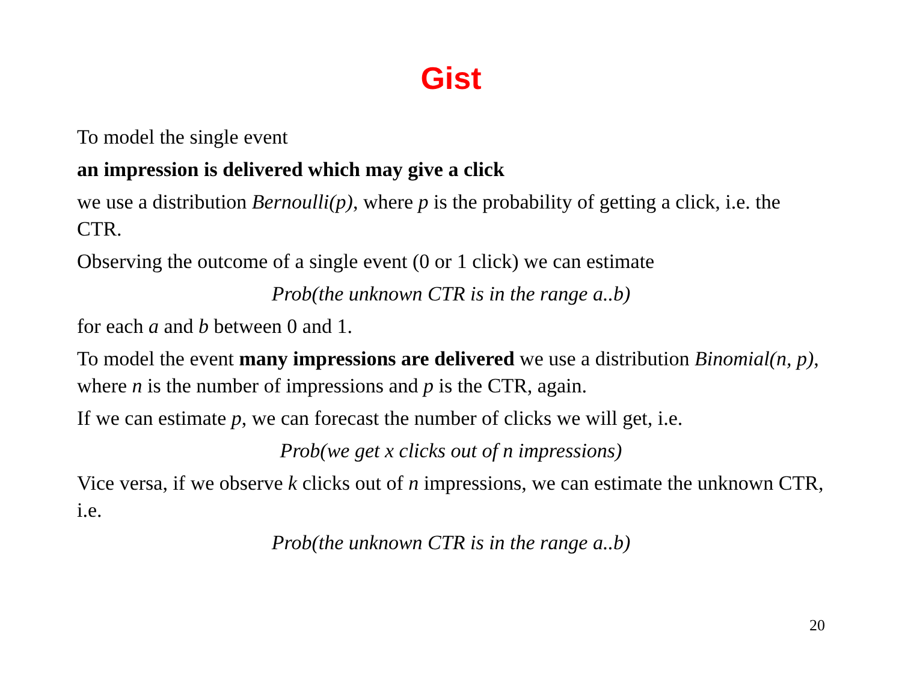Gist
To model the single event
an impression is delivered which may give a click
we use a distribution Bernoulli(p), where p is the probability of getting a click, i.e. the CTR.
Observing the outcome of a single event (0 or 1 click) we can estimate
Prob(the unknown CTR is in the range a..b)
for each a and b between 0 and 1.
To model the event many impressions are delivered we use a distribution Binomial(n, p), where n is the number of impressions and p is the CTR, again.
If we can estimate p, we can forecast the number of clicks we will get, i.e.
Prob(we get x clicks out of n impressions)
Vice versa, if we observe k clicks out of n impressions, we can estimate the unknown CTR, i.e.
Prob(the unknown CTR is in the range a..b)
20